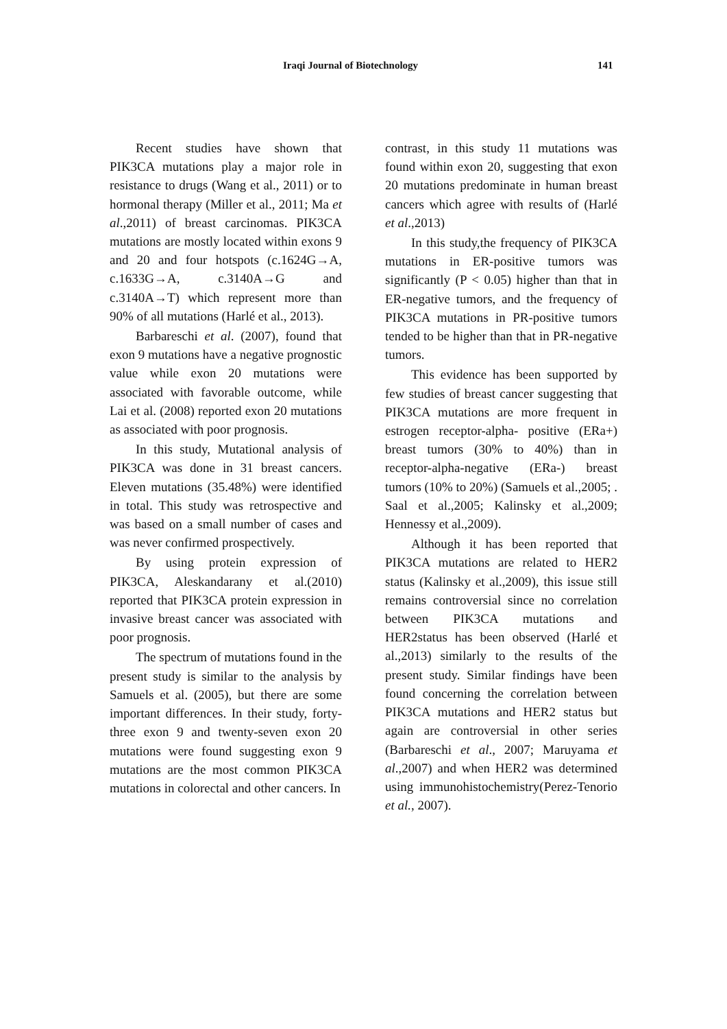Iraqi Journal of Biotechnology 141
Recent studies have shown that PIK3CA mutations play a major role in resistance to drugs (Wang et al., 2011) or to hormonal therapy (Miller et al., 2011; Ma et al.,2011) of breast carcinomas. PIK3CA mutations are mostly located within exons 9 and 20 and four hotspots (c.1624G→A, c.1633G→A, c.3140A→G and c.3140A→T) which represent more than 90% of all mutations (Harlé et al., 2013).
Barbareschi et al. (2007), found that exon 9 mutations have a negative prognostic value while exon 20 mutations were associated with favorable outcome, while Lai et al. (2008) reported exon 20 mutations as associated with poor prognosis.
In this study, Mutational analysis of PIK3CA was done in 31 breast cancers. Eleven mutations (35.48%) were identified in total. This study was retrospective and was based on a small number of cases and was never confirmed prospectively.
By using protein expression of PIK3CA, Aleskandarany et al.(2010) reported that PIK3CA protein expression in invasive breast cancer was associated with poor prognosis.
The spectrum of mutations found in the present study is similar to the analysis by Samuels et al. (2005), but there are some important differences. In their study, forty-three exon 9 and twenty-seven exon 20 mutations were found suggesting exon 9 mutations are the most common PIK3CA mutations in colorectal and other cancers. In
contrast, in this study 11 mutations was found within exon 20, suggesting that exon 20 mutations predominate in human breast cancers which agree with results of (Harlé et al.,2013)
In this study,the frequency of PIK3CA mutations in ER-positive tumors was significantly (P < 0.05) higher than that in ER-negative tumors, and the frequency of PIK3CA mutations in PR-positive tumors tended to be higher than that in PR-negative tumors.
This evidence has been supported by few studies of breast cancer suggesting that PIK3CA mutations are more frequent in estrogen receptor-alpha- positive (ERa+) breast tumors (30% to 40%) than in receptor-alpha-negative (ERa-) breast tumors (10% to 20%) (Samuels et al.,2005; . Saal et al.,2005; Kalinsky et al.,2009; Hennessy et al.,2009).
Although it has been reported that PIK3CA mutations are related to HER2 status (Kalinsky et al.,2009), this issue still remains controversial since no correlation between PIK3CA mutations and HER2status has been observed (Harlé et al.,2013) similarly to the results of the present study. Similar findings have been found concerning the correlation between PIK3CA mutations and HER2 status but again are controversial in other series (Barbareschi et al., 2007; Maruyama et al.,2007) and when HER2 was determined using immunohistochemistry(Perez-Tenorio et al., 2007).